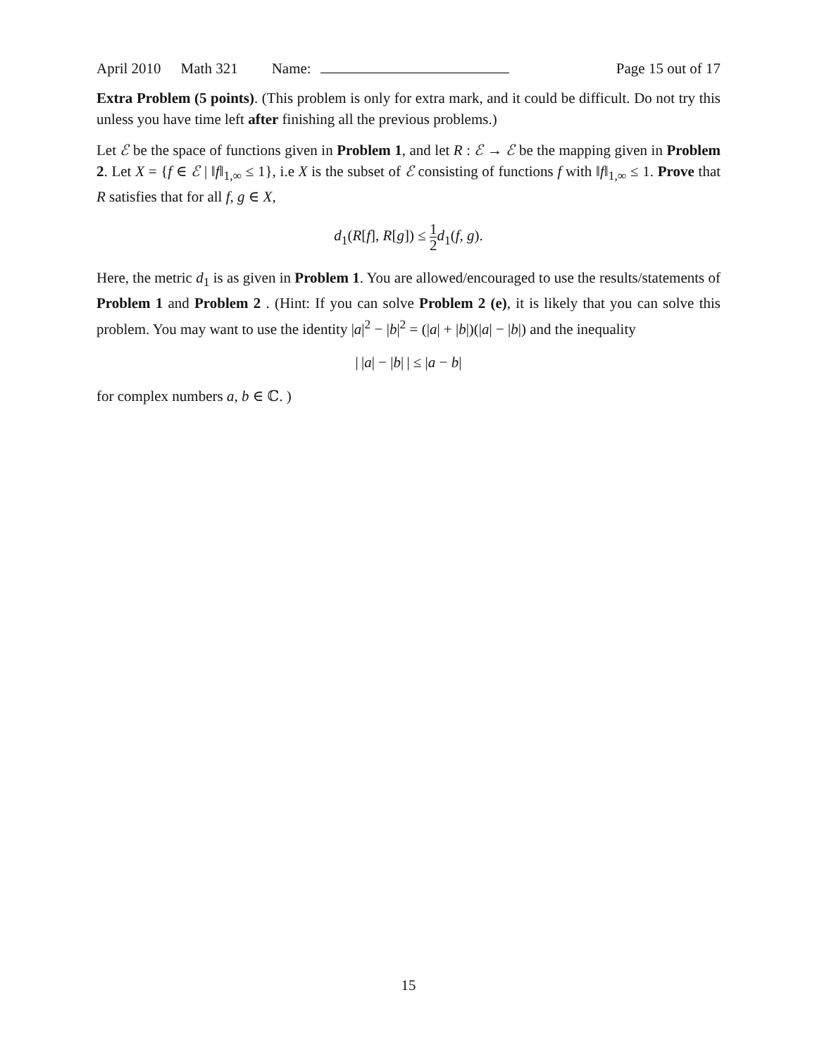April 2010 Math 321 Name: Page 15 out of 17
Extra Problem (5 points). (This problem is only for extra mark, and it could be difficult. Do not try this unless you have time left after finishing all the previous problems.)
Let ℰ be the space of functions given in Problem 1, and let R : ℰ → ℰ be the mapping given in Problem 2. Let X = {f ∈ ℰ | ‖f‖<sub>1,∞</sub> ≤ 1}, i.e X is the subset of ℰ consisting of functions f with ‖f‖<sub>1,∞</sub> ≤ 1. Prove that R satisfies that for all f, g ∈ X,
d<sub>1</sub>(R[f], R[g]) ≤ 1 2 d<sub>1</sub>(f, g).
Here, the metric d<sub>1</sub> is as given in Problem 1. You are allowed/encouraged to use the results/statements of Problem 1 and Problem 2 . (Hint: If you can solve Problem 2 (e), it is likely that you can solve this problem. You may want to use the identity |a|<sup>2</sup> − |b|<sup>2</sup> = (|a| + |b|)(|a| − |b|) and the inequality
| |a| − |b| | ≤ |a − b|
for complex numbers a, b ∈ ℂ. )
15